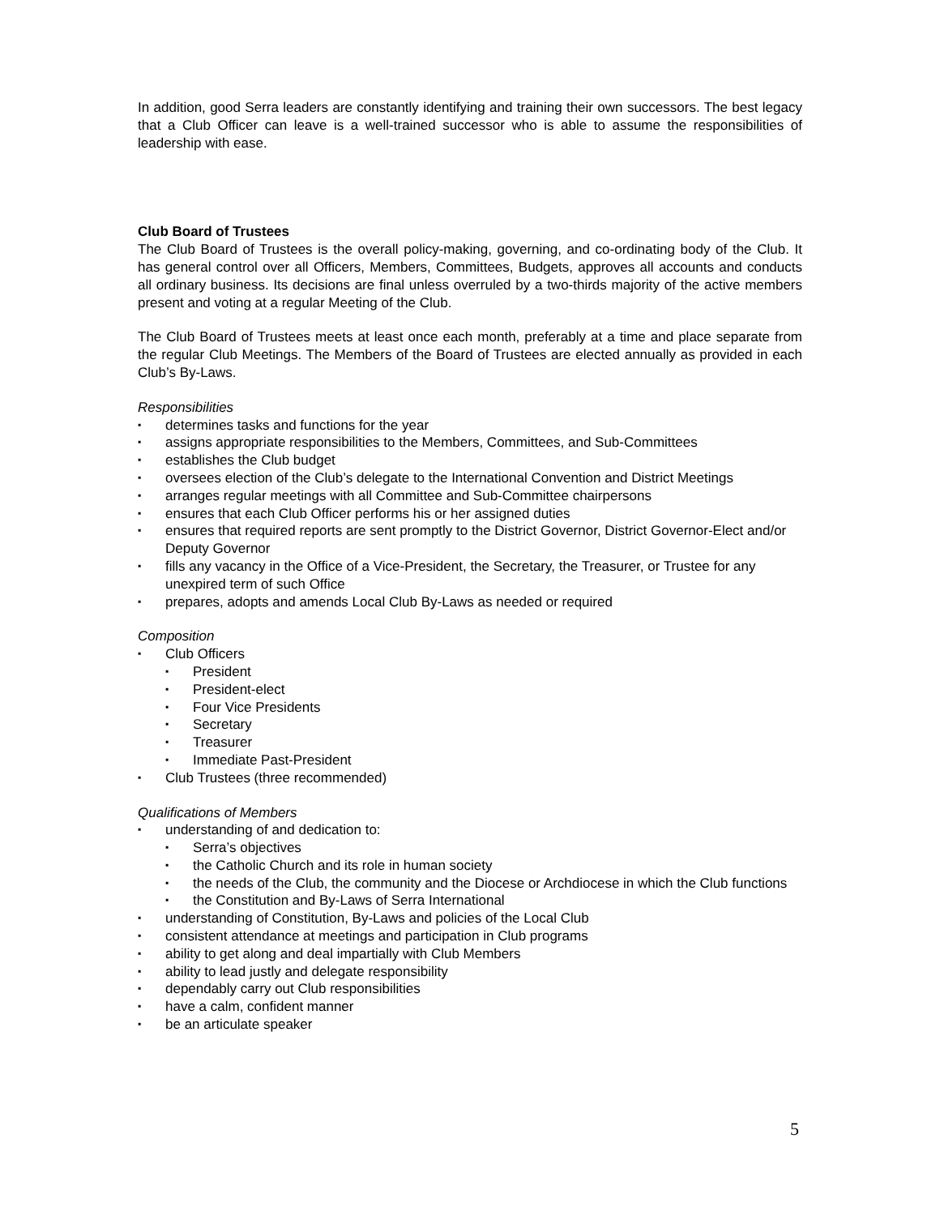In addition, good Serra leaders are constantly identifying and training their own successors. The best legacy that a Club Officer can leave is a well-trained successor who is able to assume the responsibilities of leadership with ease.
Club Board of Trustees
The Club Board of Trustees is the overall policy-making, governing, and co-ordinating body of the Club. It has general control over all Officers, Members, Committees, Budgets, approves all accounts and conducts all ordinary business. Its decisions are final unless overruled by a two-thirds majority of the active members present and voting at a regular Meeting of the Club.
The Club Board of Trustees meets at least once each month, preferably at a time and place separate from the regular Club Meetings. The Members of the Board of Trustees are elected annually as provided in each Club’s By-Laws.
Responsibilities
▪ determines tasks and functions for the year
▪ assigns appropriate responsibilities to the Members, Committees, and Sub-Committees
▪ establishes the Club budget
▪ oversees election of the Club’s delegate to the International Convention and District Meetings
▪ arranges regular meetings with all Committee and Sub-Committee chairpersons
▪ ensures that each Club Officer performs his or her assigned duties
▪ ensures that required reports are sent promptly to the District Governor, District Governor-Elect and/or Deputy Governor
▪ fills any vacancy in the Office of a Vice-President, the Secretary, the Treasurer, or Trustee for any unexpired term of such Office
▪ prepares, adopts and amends Local Club By-Laws as needed or required
Composition
▪ Club Officers
▪ President
▪ President-elect
▪ Four Vice Presidents
▪ Secretary
▪ Treasurer
▪ Immediate Past-President
▪ Club Trustees (three recommended)
Qualifications of Members
▪ understanding of and dedication to:
▪ Serra’s objectives
▪ the Catholic Church and its role in human society
▪ the needs of the Club, the community and the Diocese or Archdiocese in which the Club functions
▪ the Constitution and By-Laws of Serra International
▪ understanding of Constitution, By-Laws and policies of the Local Club
▪ consistent attendance at meetings and participation in Club programs
▪ ability to get along and deal impartially with Club Members
▪ ability to lead justly and delegate responsibility
▪ dependably carry out Club responsibilities
▪ have a calm, confident manner
▪ be an articulate speaker
5